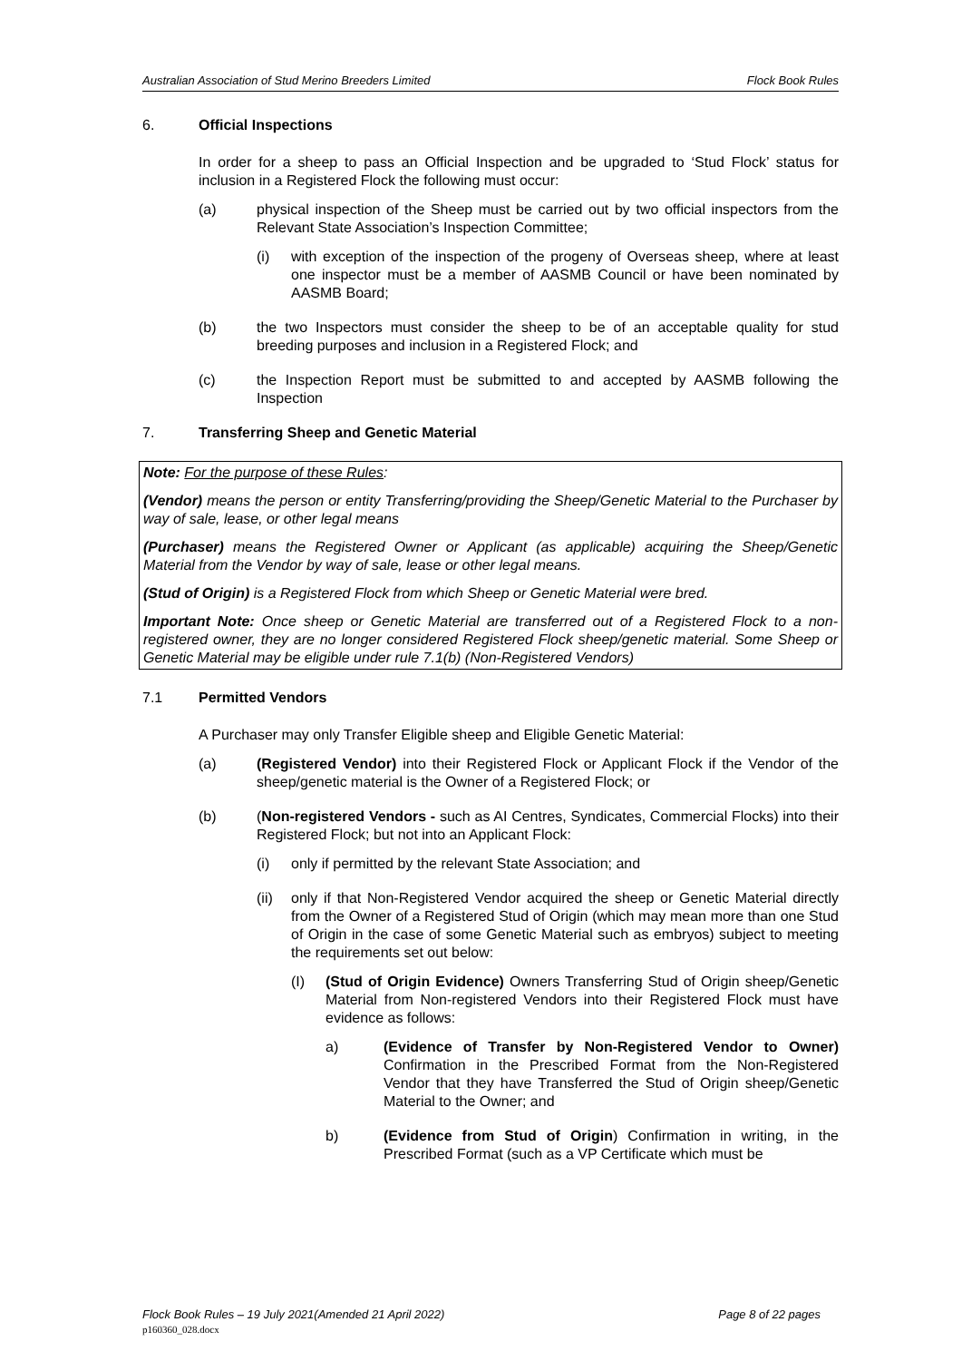Australian Association of Stud Merino Breeders Limited Flock Book Rules
6. Official Inspections
In order for a sheep to pass an Official Inspection and be upgraded to ‘Stud Flock’ status for inclusion in a Registered Flock the following must occur:
(a) physical inspection of the Sheep must be carried out by two official inspectors from the Relevant State Association’s Inspection Committee;
(i) with exception of the inspection of the progeny of Overseas sheep, where at least one inspector must be a member of AASMB Council or have been nominated by AASMB Board;
(b) the two Inspectors must consider the sheep to be of an acceptable quality for stud breeding purposes and inclusion in a Registered Flock; and
(c) the Inspection Report must be submitted to and accepted by AASMB following the Inspection
7. Transferring Sheep and Genetic Material
Note: For the purpose of these Rules:
(Vendor) means the person or entity Transferring/providing the Sheep/Genetic Material to the Purchaser by way of sale, lease, or other legal means
(Purchaser) means the Registered Owner or Applicant (as applicable) acquiring the Sheep/Genetic Material from the Vendor by way of sale, lease or other legal means.
(Stud of Origin) is a Registered Flock from which Sheep or Genetic Material were bred.
Important Note: Once sheep or Genetic Material are transferred out of a Registered Flock to a non-registered owner, they are no longer considered Registered Flock sheep/genetic material. Some Sheep or Genetic Material may be eligible under rule 7.1(b) (Non-Registered Vendors)
7.1 Permitted Vendors
A Purchaser may only Transfer Eligible sheep and Eligible Genetic Material:
(a) (Registered Vendor) into their Registered Flock or Applicant Flock if the Vendor of the sheep/genetic material is the Owner of a Registered Flock; or
(b) (Non-registered Vendors - such as AI Centres, Syndicates, Commercial Flocks) into their Registered Flock; but not into an Applicant Flock:
(i) only if permitted by the relevant State Association; and
(ii) only if that Non-Registered Vendor acquired the sheep or Genetic Material directly from the Owner of a Registered Stud of Origin (which may mean more than one Stud of Origin in the case of some Genetic Material such as embryos) subject to meeting the requirements set out below:
(I) (Stud of Origin Evidence) Owners Transferring Stud of Origin sheep/Genetic Material from Non-registered Vendors into their Registered Flock must have evidence as follows:
a) (Evidence of Transfer by Non-Registered Vendor to Owner) Confirmation in the Prescribed Format from the Non-Registered Vendor that they have Transferred the Stud of Origin sheep/Genetic Material to the Owner; and
b) (Evidence from Stud of Origin) Confirmation in writing, in the Prescribed Format (such as a VP Certificate which must be
Flock Book Rules – 19 July 2021(Amended 21 April 2022) Page 8 of 22 pages
p160360_028.docx